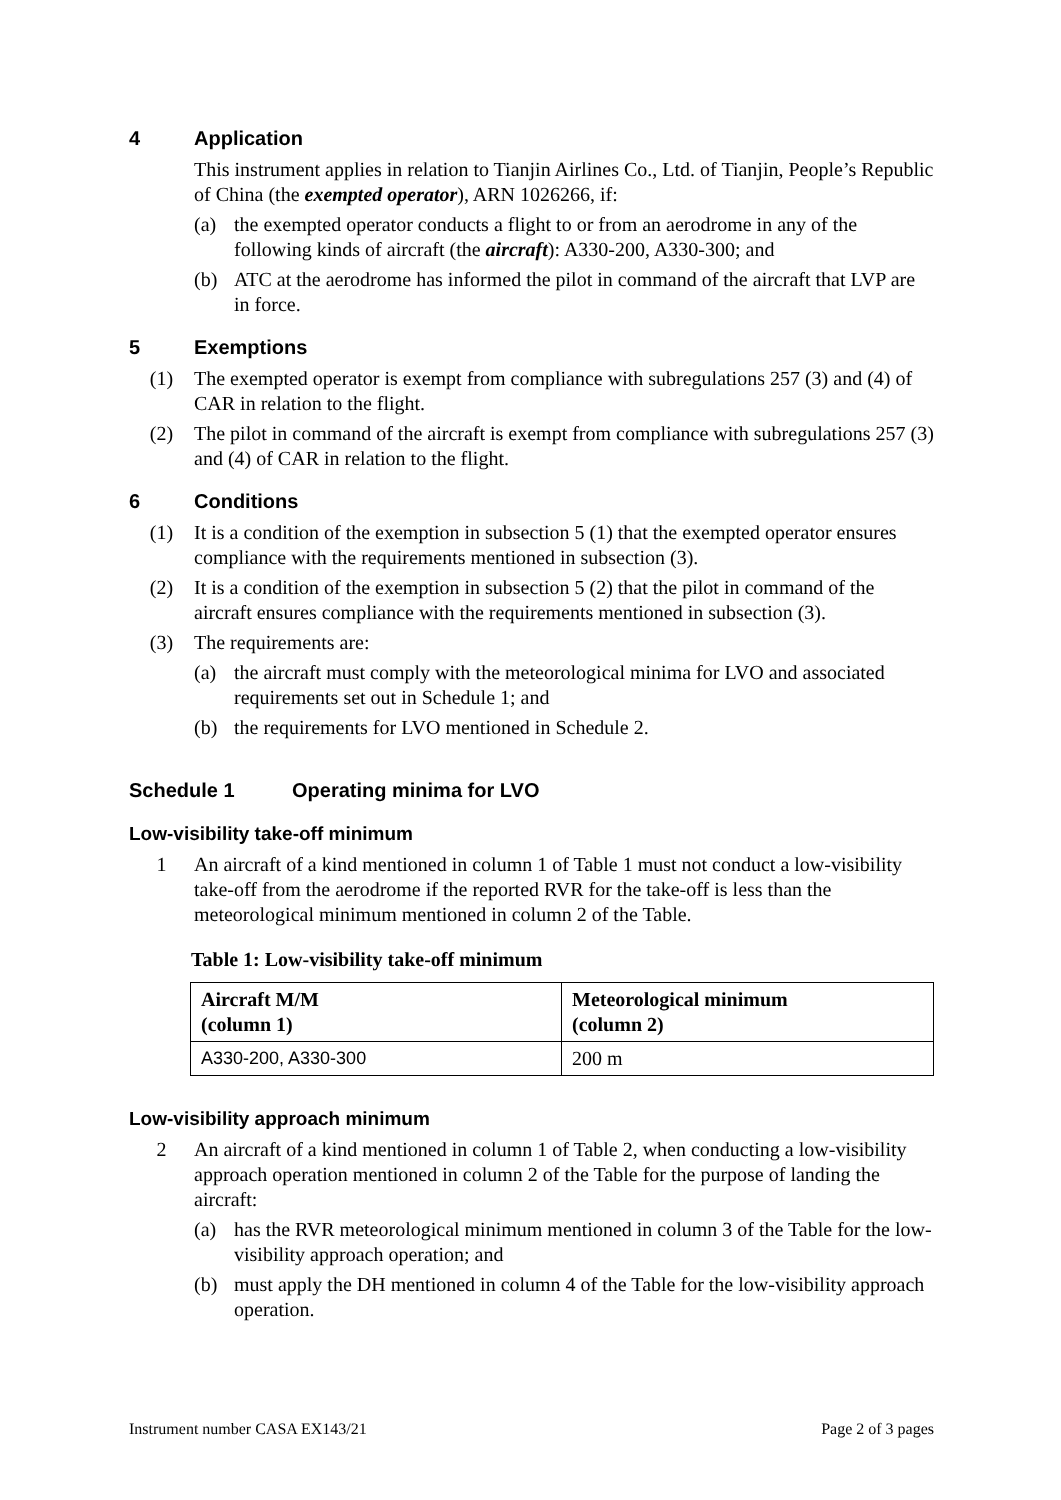4 Application
This instrument applies in relation to Tianjin Airlines Co., Ltd. of Tianjin, People’s Republic of China (the exempted operator), ARN 1026266, if:
(a) the exempted operator conducts a flight to or from an aerodrome in any of the following kinds of aircraft (the aircraft): A330-200, A330-300; and
(b) ATC at the aerodrome has informed the pilot in command of the aircraft that LVP are in force.
5 Exemptions
(1) The exempted operator is exempt from compliance with subregulations 257 (3) and (4) of CAR in relation to the flight.
(2) The pilot in command of the aircraft is exempt from compliance with subregulations 257 (3) and (4) of CAR in relation to the flight.
6 Conditions
(1) It is a condition of the exemption in subsection 5 (1) that the exempted operator ensures compliance with the requirements mentioned in subsection (3).
(2) It is a condition of the exemption in subsection 5 (2) that the pilot in command of the aircraft ensures compliance with the requirements mentioned in subsection (3).
(3) The requirements are:
(a) the aircraft must comply with the meteorological minima for LVO and associated requirements set out in Schedule 1; and
(b) the requirements for LVO mentioned in Schedule 2.
Schedule 1 Operating minima for LVO
Low-visibility take-off minimum
1 An aircraft of a kind mentioned in column 1 of Table 1 must not conduct a low-visibility take-off from the aerodrome if the reported RVR for the take-off is less than the meteorological minimum mentioned in column 2 of the Table.
Table 1: Low-visibility take-off minimum
| Aircraft M/M (column 1) | Meteorological minimum (column 2) |
| --- | --- |
| A330-200, A330-300 | 200 m |
Low-visibility approach minimum
2 An aircraft of a kind mentioned in column 1 of Table 2, when conducting a low-visibility approach operation mentioned in column 2 of the Table for the purpose of landing the aircraft:
(a) has the RVR meteorological minimum mentioned in column 3 of the Table for the low-visibility approach operation; and
(b) must apply the DH mentioned in column 4 of the Table for the low-visibility approach operation.
Instrument number CASA EX143/21 Page 2 of 3 pages